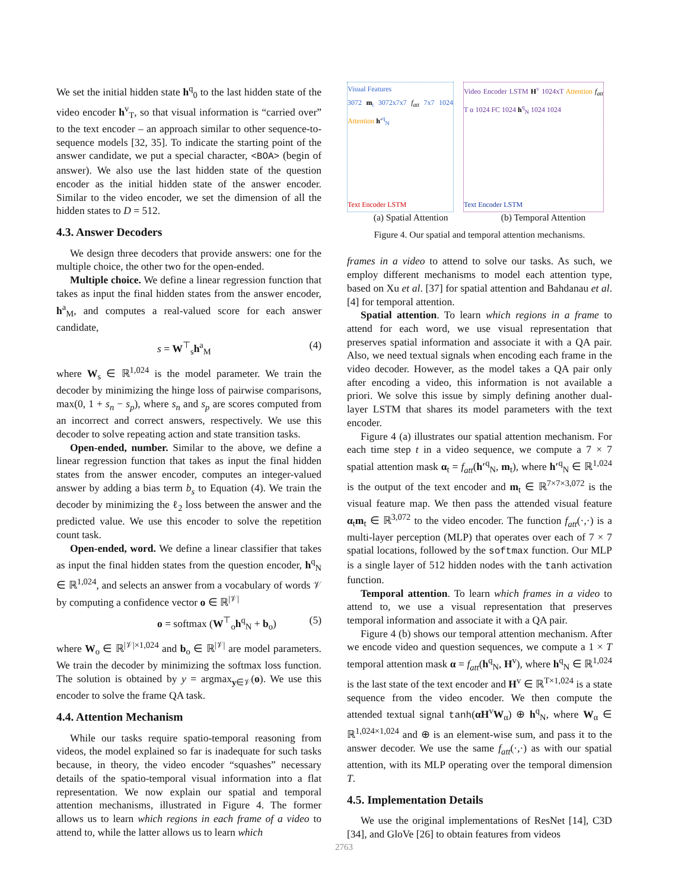We set the initial hidden state h<sup>q</sup><sub>0</sub> to the last hidden state of the video encoder h<sup>v</sup><sub>T</sub>, so that visual information is “carried over” to the text encoder – an approach similar to other sequence-to-sequence models [32, 35]. To indicate the starting point of the answer candidate, we put a special character, <BOA> (begin of answer). We also use the last hidden state of the question encoder as the initial hidden state of the answer encoder. Similar to the video encoder, we set the dimension of all the hidden states to D = 512.
4.3. Answer Decoders
We design three decoders that provide answers: one for the multiple choice, the other two for the open-ended.
Multiple choice. We define a linear regression function that takes as input the final hidden states from the answer encoder, h<sup>a</sup><sub>M</sub>, and computes a real-valued score for each answer candidate,
s = W<sup>⊤</sup><sub>s</sub>h<sup>a</sup><sub>M</sub> (4)
where W<sub>s</sub> ∈ ℝ<sup>1,024</sup> is the model parameter. We train the decoder by minimizing the hinge loss of pairwise comparisons, max(0, 1 + s<sub>n</sub> − s<sub>p</sub>), where s<sub>n</sub> and s<sub>p</sub> are scores computed from an incorrect and correct answers, respectively. We use this decoder to solve repeating action and state transition tasks.
Open-ended, number. Similar to the above, we define a linear regression function that takes as input the final hidden states from the answer encoder, computes an integer-valued answer by adding a bias term b<sub>s</sub> to Equation (4). We train the decoder by minimizing the ℓ<sub>2</sub> loss between the answer and the predicted value. We use this encoder to solve the repetition count task.
Open-ended, word. We define a linear classifier that takes as input the final hidden states from the question encoder, h<sup>q</sup><sub>N</sub> ∈ ℝ<sup>1,024</sup>, and selects an answer from a vocabulary of words 𝒱 by computing a confidence vector o ∈ ℝ<sup>|𝒱|</sup>
o = softmax (W<sup>⊤</sup><sub>o</sub>h<sup>q</sup><sub>N</sub> + b<sub>o</sub>) (5)
where W<sub>o</sub> ∈ ℝ<sup>|𝒱|×1,024</sup> and b<sub>o</sub> ∈ ℝ<sup>|𝒱|</sup> are model parameters. We train the decoder by minimizing the softmax loss function. The solution is obtained by y = argmax<sub>y∈𝒱</sub>(o). We use this encoder to solve the frame QA task.
4.4. Attention Mechanism
While our tasks require spatio-temporal reasoning from videos, the model explained so far is inadequate for such tasks because, in theory, the video encoder “squashes” necessary details of the spatio-temporal visual information into a flat representation. We now explain our spatial and temporal attention mechanisms, illustrated in Figure 4. The former allows us to learn which regions in each frame of a video to attend to, while the latter allows us to learn which
Visual Features
3072 m<sub>t</sub> 3072x7x7 f<sub>att</sub> 7x7 1024 Attention h′<sup>q</sup><sub>N</sub>
Text Encoder LSTM
Video Encoder LSTM H<sup>v</sup> 1024xT Attention f<sub>att</sub> T α 1024 FC 1024 h<sup>q</sup><sub>N</sub> 1024 1024
Text Encoder LSTM
(a) Spatial Attention (b) Temporal Attention
Figure 4. Our spatial and temporal attention mechanisms.
frames in a video to attend to solve our tasks. As such, we employ different mechanisms to model each attention type, based on Xu et al. [37] for spatial attention and Bahdanau et al. [4] for temporal attention.
Spatial attention. To learn which regions in a frame to attend for each word, we use visual representation that preserves spatial information and associate it with a QA pair. Also, we need textual signals when encoding each frame in the video decoder. However, as the model takes a QA pair only after encoding a video, this information is not available a priori. We solve this issue by simply defining another dual-layer LSTM that shares its model parameters with the text encoder.
Figure 4 (a) illustrates our spatial attention mechanism. For each time step t in a video sequence, we compute a 7 × 7 spatial attention mask α<sub>t</sub> = f<sub>att</sub>(h′<sup>q</sup><sub>N</sub>, m<sub>t</sub>), where h′<sup>q</sup><sub>N</sub> ∈ ℝ<sup>1,024</sup> is the output of the text encoder and m<sub>t</sub> ∈ ℝ<sup>7×7×3,072</sup> is the visual feature map. We then pass the attended visual feature α<sub>t</sub>m<sub>t</sub> ∈ ℝ<sup>3,072</sup> to the video encoder. The function f<sub>att</sub>(·,·) is a multi-layer perception (MLP) that operates over each of 7 × 7 spatial locations, followed by the softmax function. Our MLP is a single layer of 512 hidden nodes with the tanh activation function.
Temporal attention. To learn which frames in a video to attend to, we use a visual representation that preserves temporal information and associate it with a QA pair.
Figure 4 (b) shows our temporal attention mechanism. After we encode video and question sequences, we compute a 1 × T temporal attention mask α = f<sub>att</sub>(h<sup>q</sup><sub>N</sub>, H<sup>v</sup>), where h<sup>q</sup><sub>N</sub> ∈ ℝ<sup>1,024</sup> is the last state of the text encoder and H<sup>v</sup> ∈ ℝ<sup>T×1,024</sup> is a state sequence from the video encoder. We then compute the attended textual signal tanh(αH<sup>v</sup>W<sub>α</sub>) ⊕ h<sup>q</sup><sub>N</sub>, where W<sub>α</sub> ∈ ℝ<sup>1,024×1,024</sup> and ⊕ is an element-wise sum, and pass it to the answer decoder. We use the same f<sub>att</sub>(·,·) as with our spatial attention, with its MLP operating over the temporal dimension T.
4.5. Implementation Details
We use the original implementations of ResNet [14], C3D [34], and GloVe [26] to obtain features from videos
2763